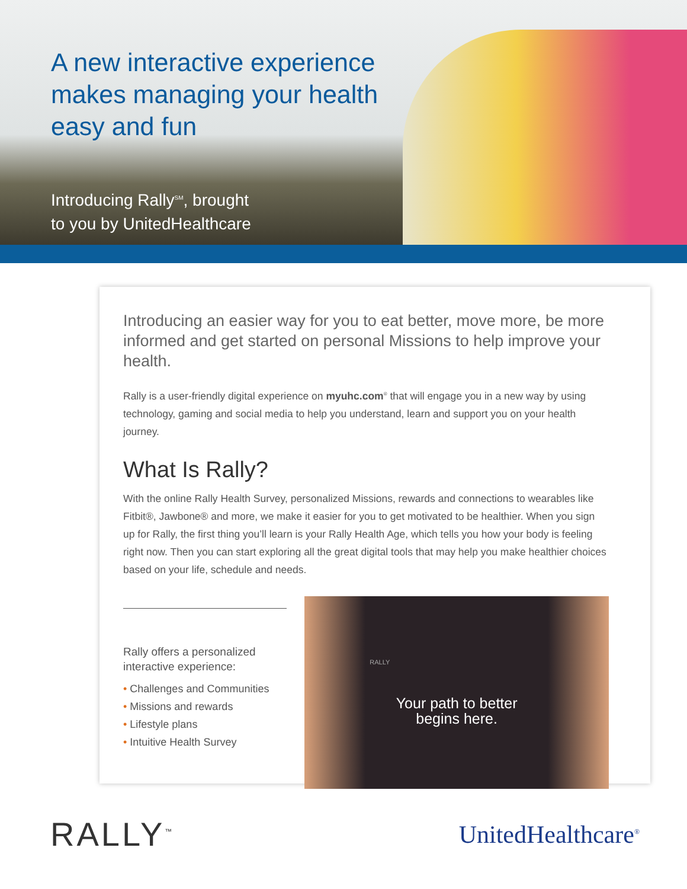A new interactive experience makes managing your health easy and fun
Introducing Rally<sup>SM</sup>, brought
to you by UnitedHealthcare
Introducing an easier way for you to eat better, move more, be more informed and get started on personal Missions to help improve your health.
Rally is a user-friendly digital experience on myuhc.com<sup>®</sup> that will engage you in a new way by using technology, gaming and social media to help you understand, learn and support you on your health journey.
What Is Rally?
With the online Rally Health Survey, personalized Missions, rewards and connections to wearables like Fitbit®, Jawbone® and more, we make it easier for you to get motivated to be healthier. When you sign up for Rally, the first thing you’ll learn is your Rally Health Age, which tells you how your body is feeling right now. Then you can start exploring all the great digital tools that may help you make healthier choices based on your life, schedule and needs.
Rally offers a personalized interactive experience:
• Challenges and Communities
• Missions and rewards
• Lifestyle plans
• Intuitive Health Survey
RALLY
Your path to better
begins here.
RALLY<sup>™</sup>
UnitedHealthcare<sup>®</sup>